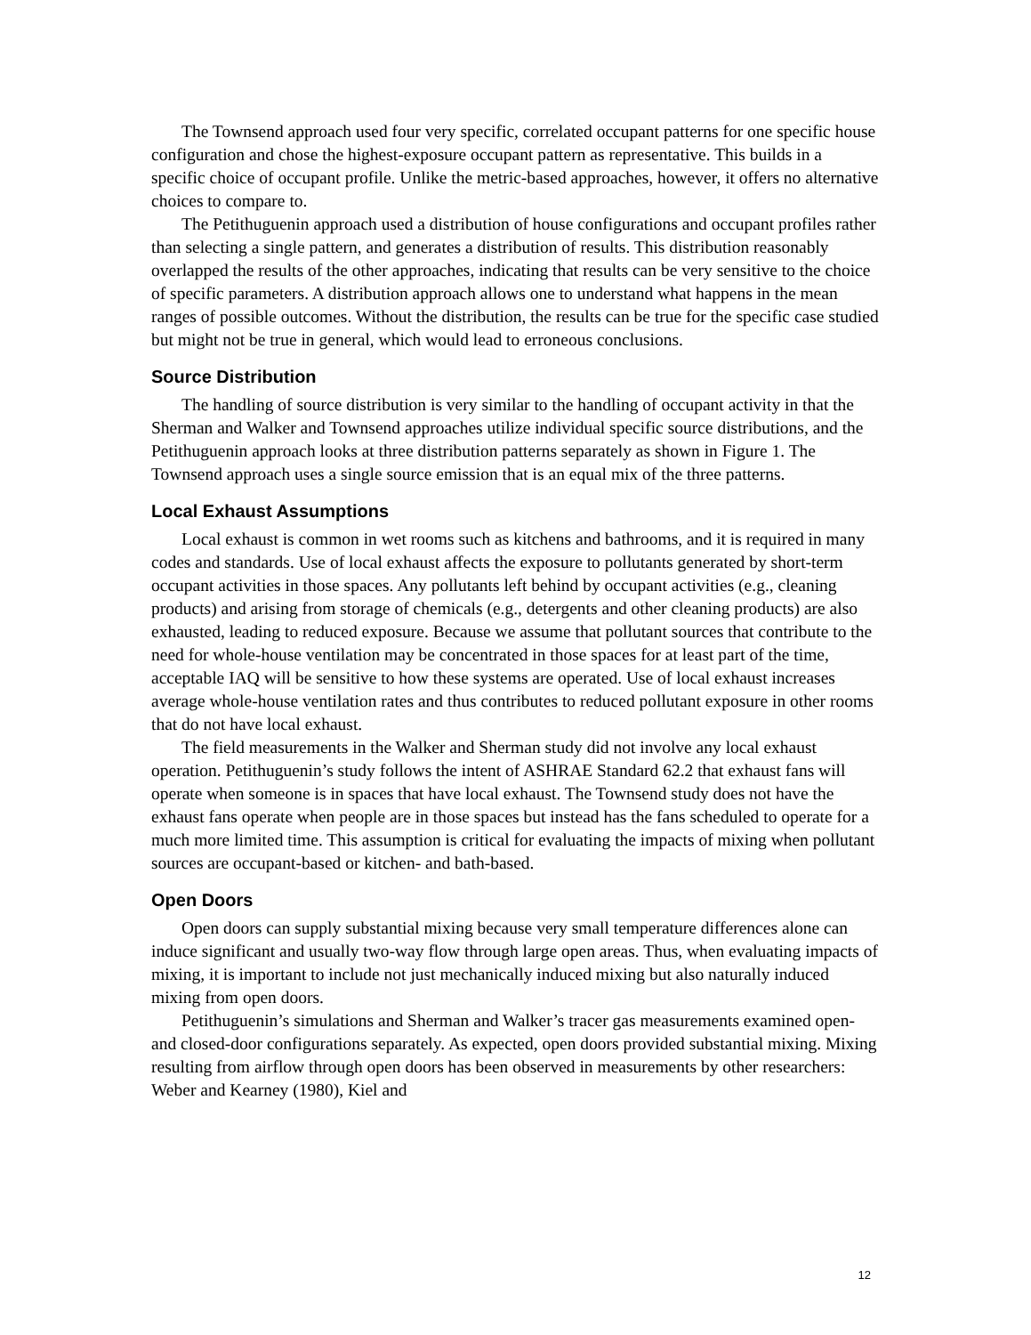The Townsend approach used four very specific, correlated occupant patterns for one specific house configuration and chose the highest-exposure occupant pattern as representative. This builds in a specific choice of occupant profile. Unlike the metric-based approaches, however, it offers no alternative choices to compare to.
The Petithuguenin approach used a distribution of house configurations and occupant profiles rather than selecting a single pattern, and generates a distribution of results. This distribution reasonably overlapped the results of the other approaches, indicating that results can be very sensitive to the choice of specific parameters. A distribution approach allows one to understand what happens in the mean ranges of possible outcomes. Without the distribution, the results can be true for the specific case studied but might not be true in general, which would lead to erroneous conclusions.
Source Distribution
The handling of source distribution is very similar to the handling of occupant activity in that the Sherman and Walker and Townsend approaches utilize individual specific source distributions, and the Petithuguenin approach looks at three distribution patterns separately as shown in Figure 1. The Townsend approach uses a single source emission that is an equal mix of the three patterns.
Local Exhaust Assumptions
Local exhaust is common in wet rooms such as kitchens and bathrooms, and it is required in many codes and standards. Use of local exhaust affects the exposure to pollutants generated by short-term occupant activities in those spaces. Any pollutants left behind by occupant activities (e.g., cleaning products) and arising from storage of chemicals (e.g., detergents and other cleaning products) are also exhausted, leading to reduced exposure. Because we assume that pollutant sources that contribute to the need for whole-house ventilation may be concentrated in those spaces for at least part of the time, acceptable IAQ will be sensitive to how these systems are operated. Use of local exhaust increases average whole-house ventilation rates and thus contributes to reduced pollutant exposure in other rooms that do not have local exhaust.
The field measurements in the Walker and Sherman study did not involve any local exhaust operation. Petithuguenin’s study follows the intent of ASHRAE Standard 62.2 that exhaust fans will operate when someone is in spaces that have local exhaust. The Townsend study does not have the exhaust fans operate when people are in those spaces but instead has the fans scheduled to operate for a much more limited time. This assumption is critical for evaluating the impacts of mixing when pollutant sources are occupant-based or kitchen- and bath-based.
Open Doors
Open doors can supply substantial mixing because very small temperature differences alone can induce significant and usually two-way flow through large open areas. Thus, when evaluating impacts of mixing, it is important to include not just mechanically induced mixing but also naturally induced mixing from open doors.
Petithuguenin’s simulations and Sherman and Walker’s tracer gas measurements examined open- and closed-door configurations separately. As expected, open doors provided substantial mixing. Mixing resulting from airflow through open doors has been observed in measurements by other researchers: Weber and Kearney (1980), Kiel and
12